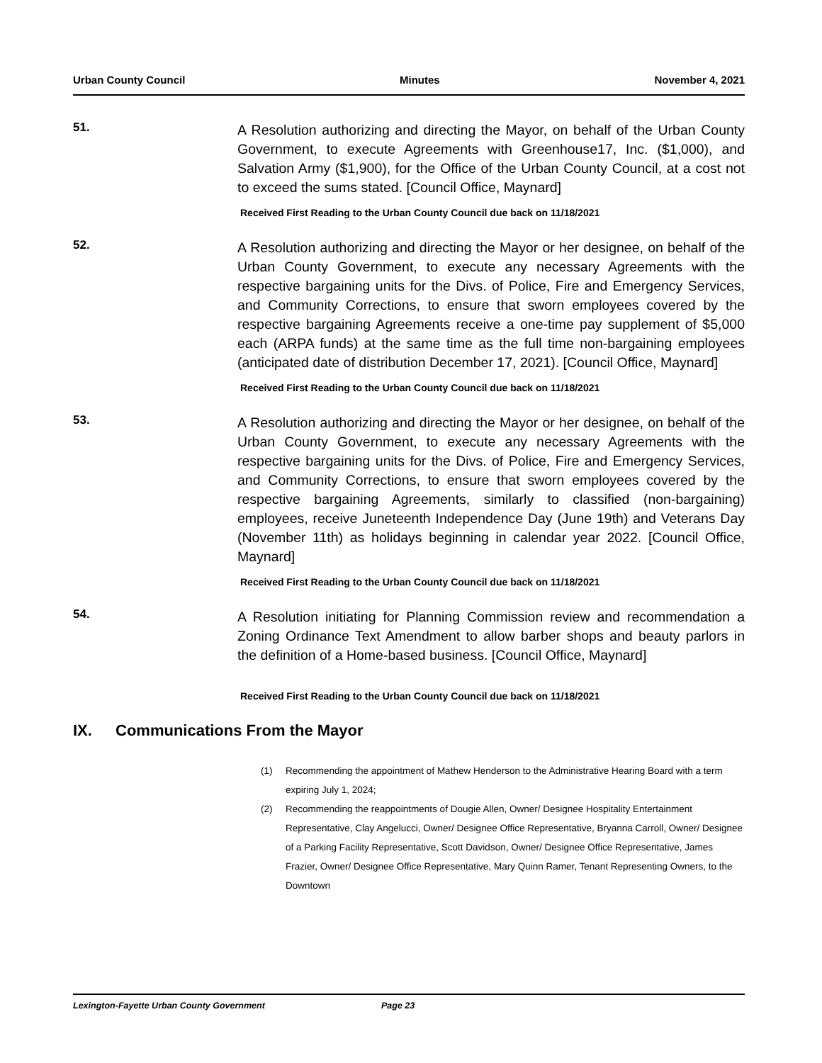Urban County Council Minutes November 4, 2021
51.
A Resolution authorizing and directing the Mayor, on behalf of the Urban County Government, to execute Agreements with Greenhouse17, Inc. ($1,000), and Salvation Army ($1,900), for the Office of the Urban County Council, at a cost not to exceed the sums stated. [Council Office, Maynard]
Received First Reading to the Urban County Council due back on 11/18/2021
52.
A Resolution authorizing and directing the Mayor or her designee, on behalf of the Urban County Government, to execute any necessary Agreements with the respective bargaining units for the Divs. of Police, Fire and Emergency Services, and Community Corrections, to ensure that sworn employees covered by the respective bargaining Agreements receive a one-time pay supplement of $5,000 each (ARPA funds) at the same time as the full time non-bargaining employees (anticipated date of distribution December 17, 2021). [Council Office, Maynard]
Received First Reading to the Urban County Council due back on 11/18/2021
53.
A Resolution authorizing and directing the Mayor or her designee, on behalf of the Urban County Government, to execute any necessary Agreements with the respective bargaining units for the Divs. of Police, Fire and Emergency Services, and Community Corrections, to ensure that sworn employees covered by the respective bargaining Agreements, similarly to classified (non-bargaining) employees, receive Juneteenth Independence Day (June 19th) and Veterans Day (November 11th) as holidays beginning in calendar year 2022. [Council Office, Maynard]
Received First Reading to the Urban County Council due back on 11/18/2021
54.
A Resolution initiating for Planning Commission review and recommendation a Zoning Ordinance Text Amendment to allow barber shops and beauty parlors in the definition of a Home-based business. [Council Office, Maynard]
Received First Reading to the Urban County Council due back on 11/18/2021
IX. Communications From the Mayor
(1) Recommending the appointment of Mathew Henderson to the Administrative Hearing Board with a term expiring July 1, 2024;
(2) Recommending the reappointments of Dougie Allen, Owner/ Designee Hospitality Entertainment Representative, Clay Angelucci, Owner/ Designee Office Representative, Bryanna Carroll, Owner/ Designee of a Parking Facility Representative, Scott Davidson, Owner/ Designee Office Representative, James Frazier, Owner/ Designee Office Representative, Mary Quinn Ramer, Tenant Representing Owners, to the Downtown
Lexington-Fayette Urban County Government Page 23